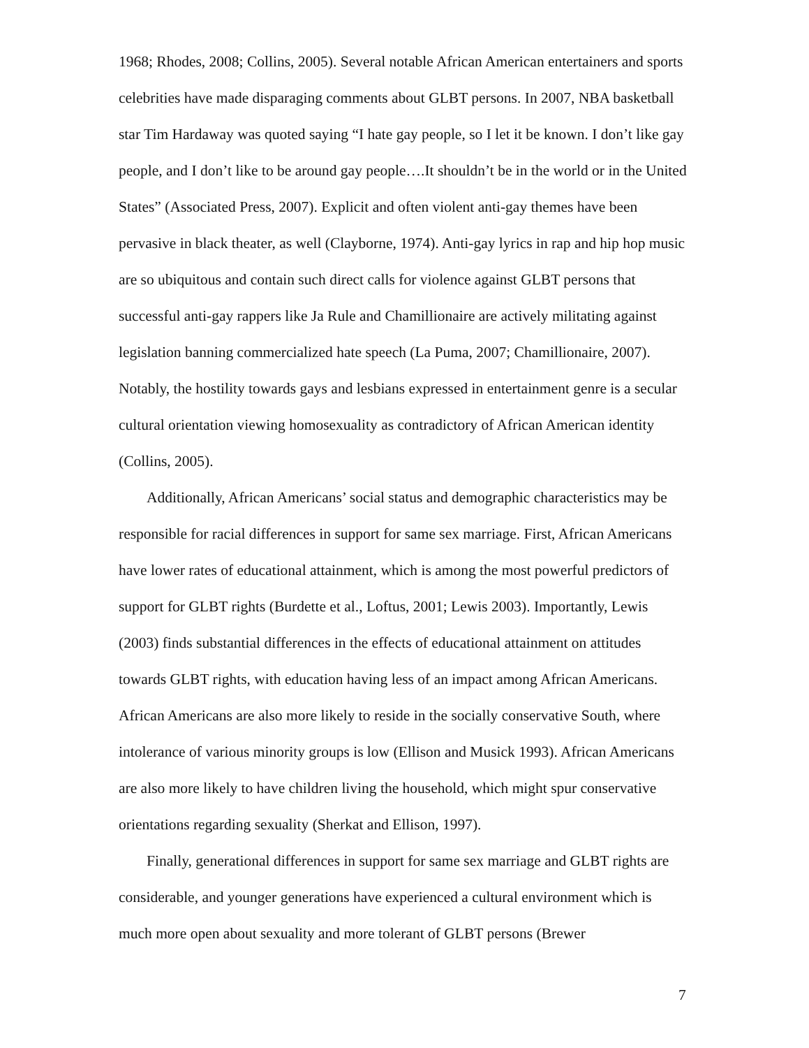1968; Rhodes, 2008; Collins, 2005). Several notable African American entertainers and sports celebrities have made disparaging comments about GLBT persons. In 2007, NBA basketball star Tim Hardaway was quoted saying “I hate gay people, so I let it be known. I don’t like gay people, and I don’t like to be around gay people….It shouldn’t be in the world or in the United States” (Associated Press, 2007). Explicit and often violent anti-gay themes have been pervasive in black theater, as well (Clayborne, 1974). Anti-gay lyrics in rap and hip hop music are so ubiquitous and contain such direct calls for violence against GLBT persons that successful anti-gay rappers like Ja Rule and Chamillionaire are actively militating against legislation banning commercialized hate speech (La Puma, 2007; Chamillionaire, 2007). Notably, the hostility towards gays and lesbians expressed in entertainment genre is a secular cultural orientation viewing homosexuality as contradictory of African American identity (Collins, 2005).
Additionally, African Americans’ social status and demographic characteristics may be responsible for racial differences in support for same sex marriage. First, African Americans have lower rates of educational attainment, which is among the most powerful predictors of support for GLBT rights (Burdette et al., Loftus, 2001; Lewis 2003). Importantly, Lewis (2003) finds substantial differences in the effects of educational attainment on attitudes towards GLBT rights, with education having less of an impact among African Americans. African Americans are also more likely to reside in the socially conservative South, where intolerance of various minority groups is low (Ellison and Musick 1993). African Americans are also more likely to have children living the household, which might spur conservative orientations regarding sexuality (Sherkat and Ellison, 1997).
Finally, generational differences in support for same sex marriage and GLBT rights are considerable, and younger generations have experienced a cultural environment which is much more open about sexuality and more tolerant of GLBT persons (Brewer
7